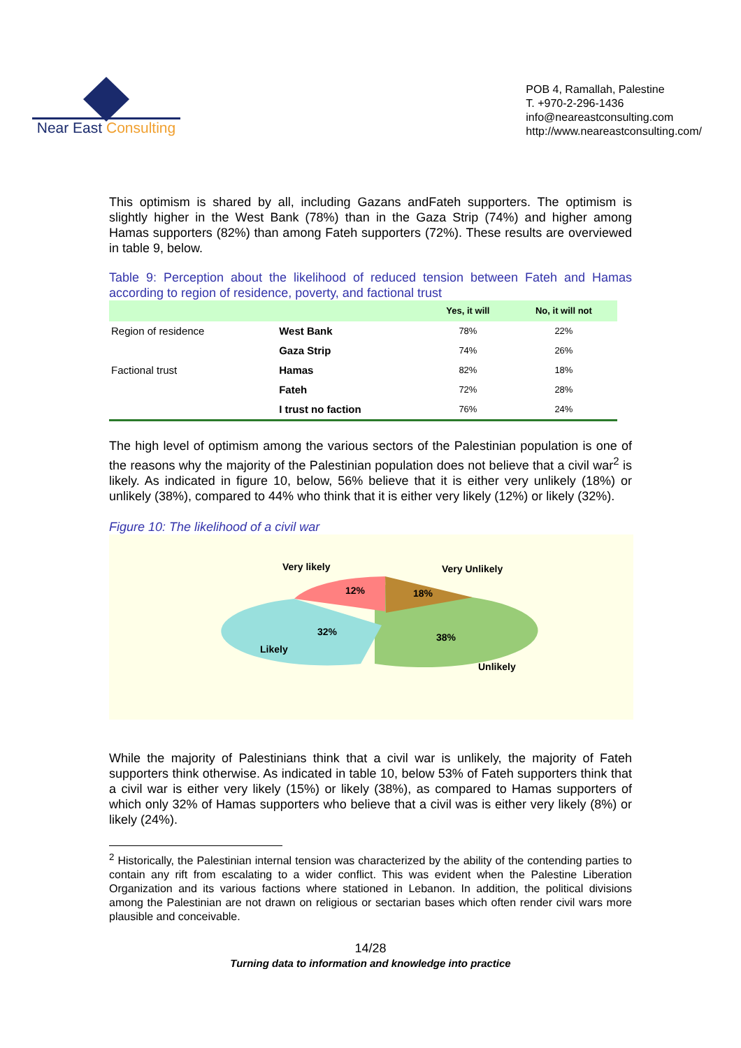Near East Consulting
POB 4, Ramallah, Palestine
T. +970-2-296-1436
info@neareastconsulting.com
http://www.neareastconsulting.com/
This optimism is shared by all, including Gazans andFateh supporters. The optimism is slightly higher in the West Bank (78%) than in the Gaza Strip (74%) and higher among Hamas supporters (82%) than among Fateh supporters (72%). These results are overviewed in table 9, below.
Table 9: Perception about the likelihood of reduced tension between Fateh and Hamas according to region of residence, poverty, and factional trust
| | | Yes, it will | No, it will not |
| --- | --- | --- | --- |
| Region of residence | West Bank | 78% | 22% |
| | Gaza Strip | 74% | 26% |
| Factional trust | Hamas | 82% | 18% |
| | Fateh | 72% | 28% |
| | I trust no faction | 76% | 24% |
The high level of optimism among the various sectors of the Palestinian population is one of the reasons why the majority of the Palestinian population does not believe that a civil war<sup>2</sup> is likely. As indicated in figure 10, below, 56% believe that it is either very unlikely (18%) or unlikely (38%), compared to 44% who think that it is either very likely (12%) or likely (32%).
Figure 10: The likelihood of a civil war
Very likely
Very Unlikely
12%
18%
32%
38%
Likely
Unlikely
While the majority of Palestinians think that a civil war is unlikely, the majority of Fateh supporters think otherwise. As indicated in table 10, below 53% of Fateh supporters think that a civil war is either very likely (15%) or likely (38%), as compared to Hamas supporters of which only 32% of Hamas supporters who believe that a civil was is either very likely (8%) or likely (24%).
<sup>2</sup> Historically, the Palestinian internal tension was characterized by the ability of the contending parties to contain any rift from escalating to a wider conflict. This was evident when the Palestine Liberation Organization and its various factions where stationed in Lebanon. In addition, the political divisions among the Palestinian are not drawn on religious or sectarian bases which often render civil wars more plausible and conceivable.
14/28
Turning data to information and knowledge into practice